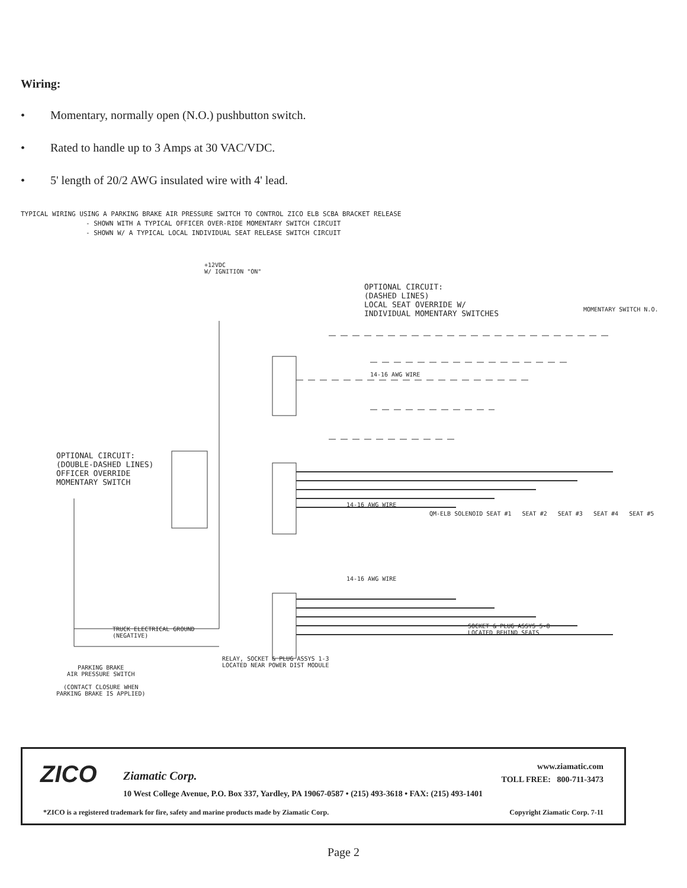Wiring:
• Momentary, normally open (N.O.) pushbutton switch.
• Rated to handle up to 3 Amps at 30 VAC/VDC.
• 5' length of 20/2 AWG insulated wire with 4' lead.
TYPICAL WIRING USING A PARKING BRAKE AIR PRESSURE SWITCH TO CONTROL ZICO ELB SCBA BRACKET RELEASE
- SHOWN WITH A TYPICAL OFFICER OVER-RIDE MOMENTARY SWITCH CIRCUIT
- SHOWN W/ A TYPICAL LOCAL INDIVIDUAL SEAT RELEASE SWITCH CIRCUIT
+12VDC
W/ IGNITION "ON"
OPTIONAL CIRCUIT:
(DASHED LINES)
LOCAL SEAT OVERRIDE W/
INDIVIDUAL MOMENTARY SWITCHES
MOMENTARY SWITCH N.O.
OPTIONAL CIRCUIT:
(DOUBLE-DASHED LINES)
OFFICER OVERRIDE
MOMENTARY SWITCH
14-16 AWG WIRE
14-16 AWG WIRE
14-16 AWG WIRE
QM-ELB SOLENOID SEAT #1 SEAT #2 SEAT #3 SEAT #4 SEAT #5
TRUCK ELECTRICAL GROUND
(NEGATIVE)
RELAY, SOCKET & PLUG ASSYS 1-3
LOCATED NEAR POWER DIST MODULE
SOCKET & PLUG ASSYS 5-8
LOCATED BEHIND SEATS
PARKING BRAKE
AIR PRESSURE SWITCH
(CONTACT CLOSURE WHEN
PARKING BRAKE IS APPLIED)
ZICO Ziamatic Corp.
www.ziamatic.com
TOLL FREE: 800-711-3473
10 West College Avenue, P.O. Box 337, Yardley, PA 19067-0587 • (215) 493-3618 • FAX: (215) 493-1401
*ZICO is a registered trademark for fire, safety and marine products made by Ziamatic Corp.
Copyright Ziamatic Corp. 7-11
Page 2